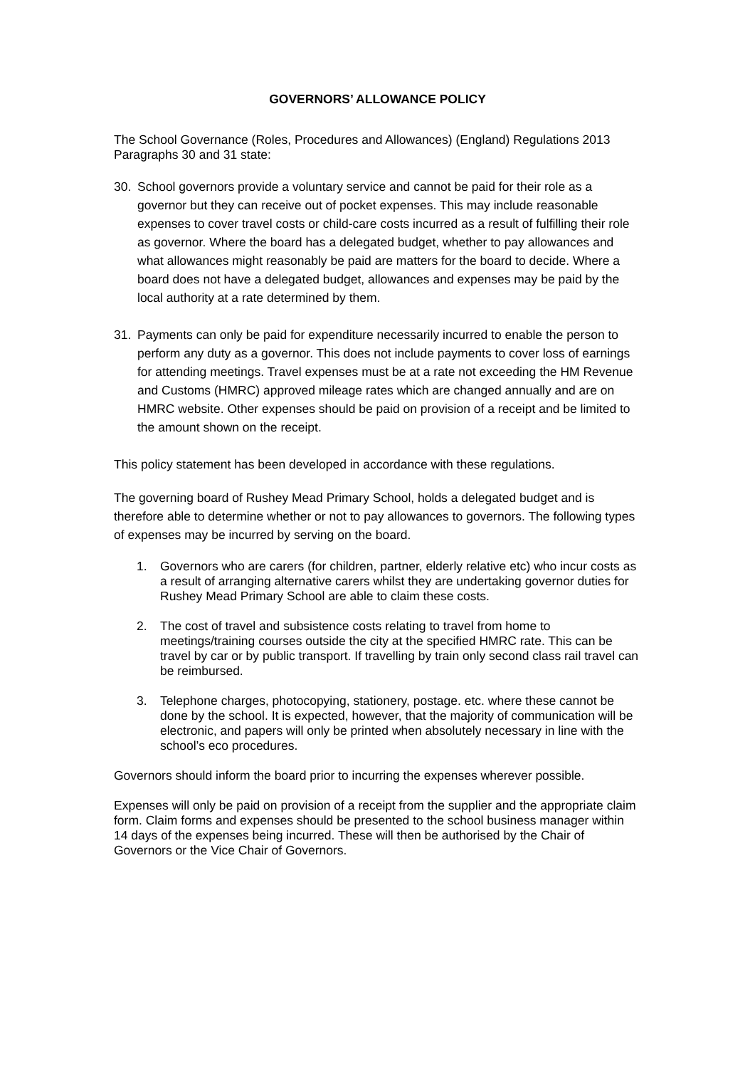GOVERNORS’ ALLOWANCE POLICY
The School Governance (Roles, Procedures and Allowances) (England) Regulations 2013 Paragraphs 30 and 31 state:
30. School governors provide a voluntary service and cannot be paid for their role as a governor but they can receive out of pocket expenses. This may include reasonable expenses to cover travel costs or child-care costs incurred as a result of fulfilling their role as governor. Where the board has a delegated budget, whether to pay allowances and what allowances might reasonably be paid are matters for the board to decide. Where a board does not have a delegated budget, allowances and expenses may be paid by the local authority at a rate determined by them.
31. Payments can only be paid for expenditure necessarily incurred to enable the person to perform any duty as a governor. This does not include payments to cover loss of earnings for attending meetings. Travel expenses must be at a rate not exceeding the HM Revenue and Customs (HMRC) approved mileage rates which are changed annually and are on HMRC website. Other expenses should be paid on provision of a receipt and be limited to the amount shown on the receipt.
This policy statement has been developed in accordance with these regulations.
The governing board of Rushey Mead Primary School, holds a delegated budget and is therefore able to determine whether or not to pay allowances to governors. The following types of expenses may be incurred by serving on the board.
1. Governors who are carers (for children, partner, elderly relative etc) who incur costs as a result of arranging alternative carers whilst they are undertaking governor duties for Rushey Mead Primary School are able to claim these costs.
2. The cost of travel and subsistence costs relating to travel from home to meetings/training courses outside the city at the specified HMRC rate. This can be travel by car or by public transport. If travelling by train only second class rail travel can be reimbursed.
3. Telephone charges, photocopying, stationery, postage. etc. where these cannot be done by the school. It is expected, however, that the majority of communication will be electronic, and papers will only be printed when absolutely necessary in line with the school’s eco procedures.
Governors should inform the board prior to incurring the expenses wherever possible.
Expenses will only be paid on provision of a receipt from the supplier and the appropriate claim form. Claim forms and expenses should be presented to the school business manager within 14 days of the expenses being incurred. These will then be authorised by the Chair of Governors or the Vice Chair of Governors.